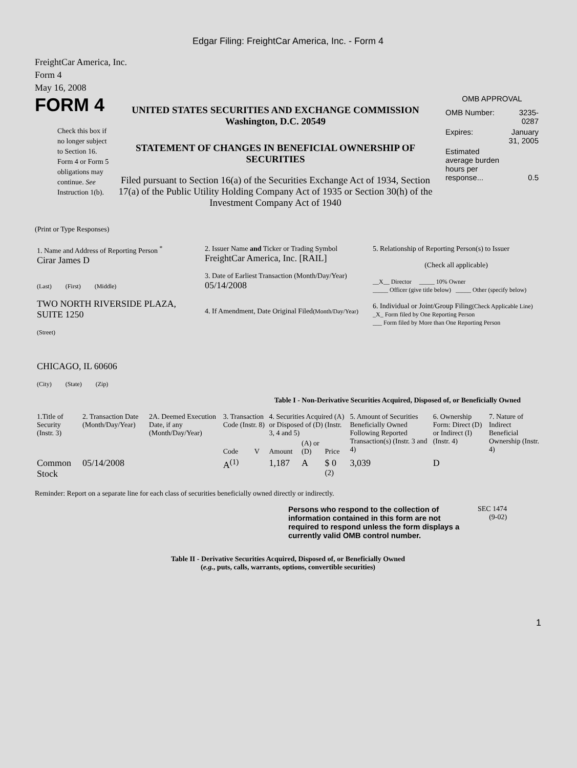Edgar Filing: FreightCar America, Inc. - Form 4
FreightCar America, Inc.
Form 4
May 16, 2008
FORM 4
Check this box if no longer subject to Section 16. Form 4 or Form 5 obligations may continue. See Instruction 1(b).
UNITED STATES SECURITIES AND EXCHANGE COMMISSION
Washington, D.C. 20549
STATEMENT OF CHANGES IN BENEFICIAL OWNERSHIP OF SECURITIES
Filed pursuant to Section 16(a) of the Securities Exchange Act of 1934, Section 17(a) of the Public Utility Holding Company Act of 1935 or Section 30(h) of the Investment Company Act of 1940
OMB APPROVAL
| OMB Number: | 3235-0287 |
| Expires: | January 31, 2005 |
| Estimated average burden hours per response... | 0.5 |
(Print or Type Responses)
| 1. Name and Address of Reporting Person <sup>*</sup> Cirar James D (Last) (First) (Middle) TWO NORTH RIVERSIDE PLAZA, SUITE 1250 (Street) CHICAGO, IL 60606 (City) (State) (Zip) | 2. Issuer Name and Ticker or Trading Symbol FreightCar America, Inc. [RAIL] 3. Date of Earliest Transaction (Month/Day/Year) 05/14/2008 4. If Amendment, Date Original Filed (Month/Day/Year) | 5. Relationship of Reporting Person(s) to Issuer (Check all applicable) __X__ Director _____ 10% Owner _____ Officer (give title below) _____ Other (specify below) 6. Individual or Joint/Group Filing (Check Applicable Line) _X_ Form filed by One Reporting Person ___ Form filed by More than One Reporting Person |
Table I - Non-Derivative Securities Acquired, Disposed of, or Beneficially Owned
| 1.Title of Security (Instr. 3) | 2. Transaction Date (Month/Day/Year) | 2A. Deemed Execution Date, if any (Month/Day/Year) | 3. Transaction Code (Instr. 8) | | 4. Securities Acquired (A) or Disposed of (D) (Instr. 3, 4 and 5) | | | 5. Amount of Securities Beneficially Owned Following Reported Transaction(s) (Instr. 3 and 4) | 6. Ownership Form: Direct (D) or Indirect (I) (Instr. 4) | 7. Nature of Indirect Beneficial Ownership (Instr. 4) |
| --- | --- | --- | --- | --- | --- | --- | --- | --- | --- | --- |
| | | | Code | V | Amount | (A) or (D) | Price | | | |
| Common Stock | 05/14/2008 | | A<sup>(1)</sup> | | 1,187 | A | $ 0 <sup>(2)</sup> | 3,039 | D | |
Reminder: Report on a separate line for each class of securities beneficially owned directly or indirectly.
Persons who respond to the collection of information contained in this form are not required to respond unless the form displays a currently valid OMB control number.
SEC 1474
(9-02)
Table II - Derivative Securities Acquired, Disposed of, or Beneficially Owned
(e.g., puts, calls, warrants, options, convertible securities)
1